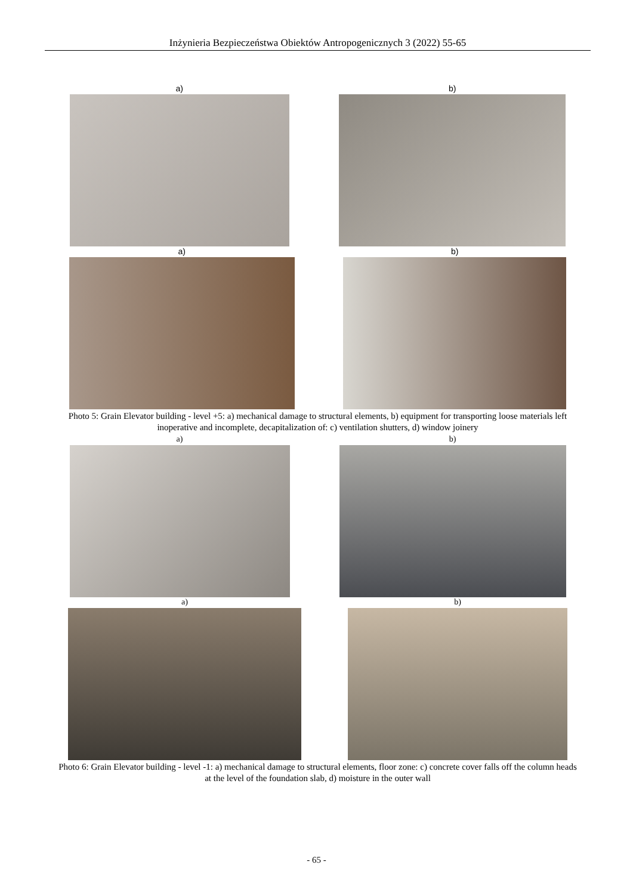Inżynieria Bezpieczeństwa Obiektów Antropogenicznych 3 (2022) 55-65
a) b)
a) b)
Photo 5: Grain Elevator building - level +5: a) mechanical damage to structural elements, b) equipment for transporting loose materials left inoperative and incomplete, decapitalization of: c) ventilation shutters, d) window joinery
a) b)
a) b)
Photo 6: Grain Elevator building - level -1: a) mechanical damage to structural elements, floor zone: c) concrete cover falls off the column heads at the level of the foundation slab, d) moisture in the outer wall
- 65 -